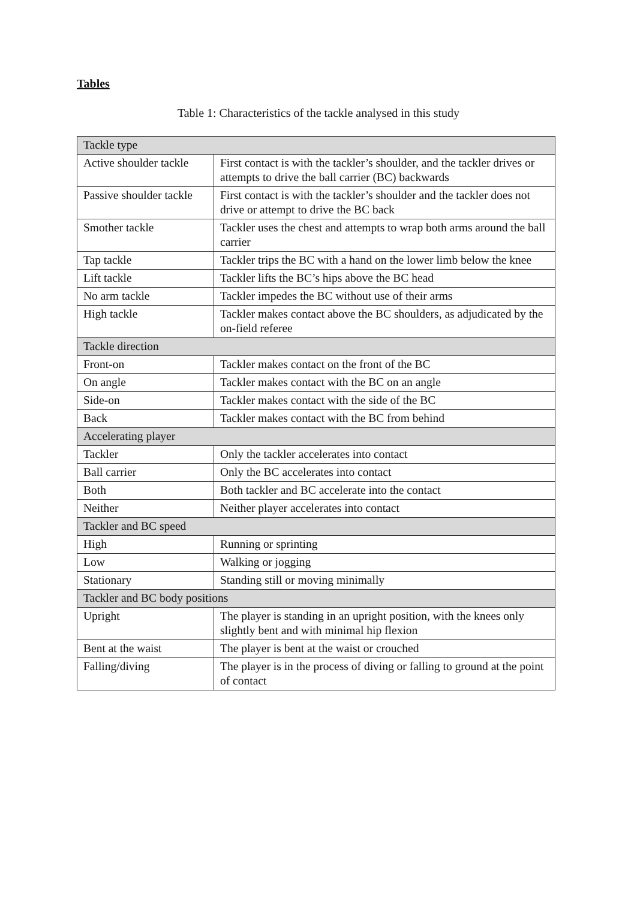Tables
Table 1: Characteristics of the tackle analysed in this study
| Tackle type | |
| --- | --- |
| Active shoulder tackle | First contact is with the tackler’s shoulder, and the tackler drives or attempts to drive the ball carrier (BC) backwards |
| Passive shoulder tackle | First contact is with the tackler’s shoulder and the tackler does not drive or attempt to drive the BC back |
| Smother tackle | Tackler uses the chest and attempts to wrap both arms around the ball carrier |
| Tap tackle | Tackler trips the BC with a hand on the lower limb below the knee |
| Lift tackle | Tackler lifts the BC’s hips above the BC head |
| No arm tackle | Tackler impedes the BC without use of their arms |
| High tackle | Tackler makes contact above the BC shoulders, as adjudicated by the on-field referee |
| Tackle direction | |
| Front-on | Tackler makes contact on the front of the BC |
| On angle | Tackler makes contact with the BC on an angle |
| Side-on | Tackler makes contact with the side of the BC |
| Back | Tackler makes contact with the BC from behind |
| Accelerating player | |
| Tackler | Only the tackler accelerates into contact |
| Ball carrier | Only the BC accelerates into contact |
| Both | Both tackler and BC accelerate into the contact |
| Neither | Neither player accelerates into contact |
| Tackler and BC speed | |
| High | Running or sprinting |
| Low | Walking or jogging |
| Stationary | Standing still or moving minimally |
| Tackler and BC body positions | |
| Upright | The player is standing in an upright position, with the knees only slightly bent and with minimal hip flexion |
| Bent at the waist | The player is bent at the waist or crouched |
| Falling/diving | The player is in the process of diving or falling to ground at the point of contact |